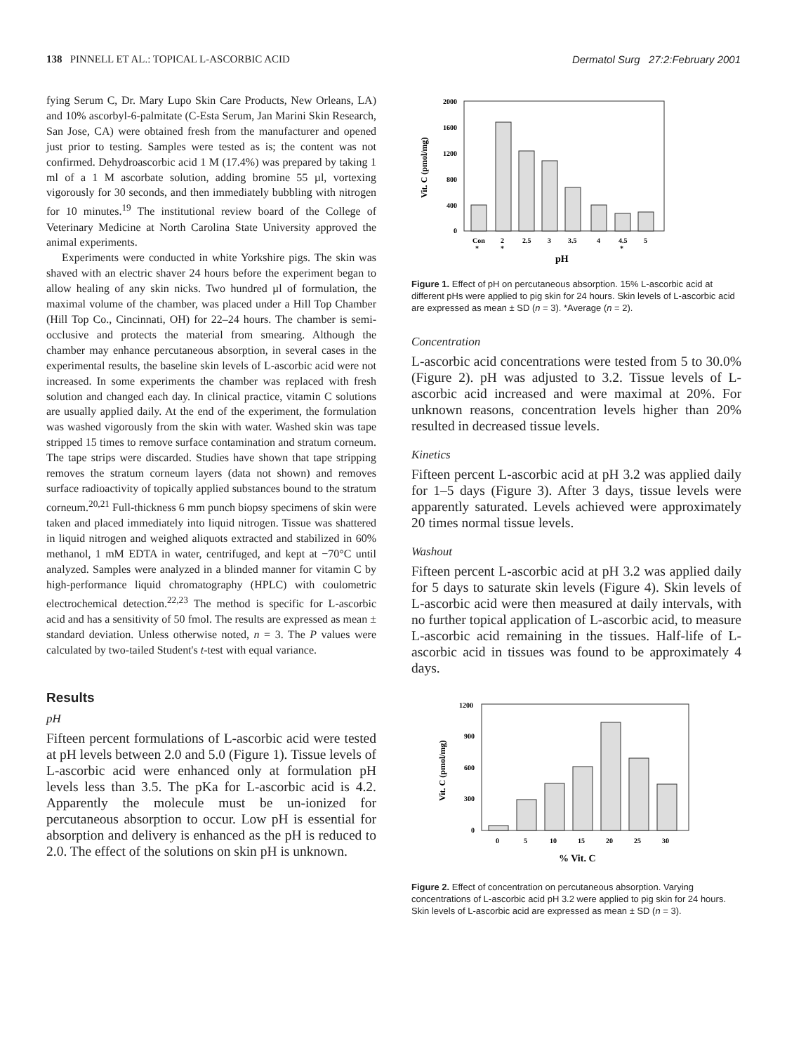138 PINNELL ET AL.: TOPICAL L-ASCORBIC ACID Dermatol Surg 27:2:February 2001
fying Serum C, Dr. Mary Lupo Skin Care Products, New Orleans, LA) and 10% ascorbyl-6-palmitate (C-Esta Serum, Jan Marini Skin Research, San Jose, CA) were obtained fresh from the manufacturer and opened just prior to testing. Samples were tested as is; the content was not confirmed. Dehydroascorbic acid 1 M (17.4%) was prepared by taking 1 ml of a 1 M ascorbate solution, adding bromine 55 µl, vortexing vigorously for 30 seconds, and then immediately bubbling with nitrogen for 10 minutes.<sup>19</sup> The institutional review board of the College of Veterinary Medicine at North Carolina State University approved the animal experiments.
Experiments were conducted in white Yorkshire pigs. The skin was shaved with an electric shaver 24 hours before the experiment began to allow healing of any skin nicks. Two hundred µl of formulation, the maximal volume of the chamber, was placed under a Hill Top Chamber (Hill Top Co., Cincinnati, OH) for 22–24 hours. The chamber is semi-occlusive and protects the material from smearing. Although the chamber may enhance percutaneous absorption, in several cases in the experimental results, the baseline skin levels of L-ascorbic acid were not increased. In some experiments the chamber was replaced with fresh solution and changed each day. In clinical practice, vitamin C solutions are usually applied daily. At the end of the experiment, the formulation was washed vigorously from the skin with water. Washed skin was tape stripped 15 times to remove surface contamination and stratum corneum. The tape strips were discarded. Studies have shown that tape stripping removes the stratum corneum layers (data not shown) and removes surface radioactivity of topically applied substances bound to the stratum corneum.<sup>20,21</sup> Full-thickness 6 mm punch biopsy specimens of skin were taken and placed immediately into liquid nitrogen. Tissue was shattered in liquid nitrogen and weighed aliquots extracted and stabilized in 60% methanol, 1 mM EDTA in water, centrifuged, and kept at −70°C until analyzed. Samples were analyzed in a blinded manner for vitamin C by high-performance liquid chromatography (HPLC) with coulometric electrochemical detection.<sup>22,23</sup> The method is specific for L-ascorbic acid and has a sensitivity of 50 fmol. The results are expressed as mean ± standard deviation. Unless otherwise noted, n = 3. The P values were calculated by two-tailed Student's t-test with equal variance.
Results
pH
Fifteen percent formulations of L-ascorbic acid were tested at pH levels between 2.0 and 5.0 (Figure 1). Tissue levels of L-ascorbic acid were enhanced only at formulation pH levels less than 3.5. The pKa for L-ascorbic acid is 4.2. Apparently the molecule must be un-ionized for percutaneous absorption to occur. Low pH is essential for absorption and delivery is enhanced as the pH is reduced to 2.0. The effect of the solutions on skin pH is unknown.
2000
1600
1200
800
400
0
Con
2
2.5
3
3.5
4
4.5
5
*
*
*
pH
Vit. C (pmol/mg)
Figure 1. Effect of pH on percutaneous absorption. 15% L-ascorbic acid at different pHs were applied to pig skin for 24 hours. Skin levels of L-ascorbic acid are expressed as mean ± SD (n = 3). *Average (n = 2).
Concentration
L-ascorbic acid concentrations were tested from 5 to 30.0% (Figure 2). pH was adjusted to 3.2. Tissue levels of L-ascorbic acid increased and were maximal at 20%. For unknown reasons, concentration levels higher than 20% resulted in decreased tissue levels.
Kinetics
Fifteen percent L-ascorbic acid at pH 3.2 was applied daily for 1–5 days (Figure 3). After 3 days, tissue levels were apparently saturated. Levels achieved were approximately 20 times normal tissue levels.
Washout
Fifteen percent L-ascorbic acid at pH 3.2 was applied daily for 5 days to saturate skin levels (Figure 4). Skin levels of L-ascorbic acid were then measured at daily intervals, with no further topical application of L-ascorbic acid, to measure L-ascorbic acid remaining in the tissues. Half-life of L-ascorbic acid in tissues was found to be approximately 4 days.
1200
900
600
300
0
0
5
10
15
20
25
30
% Vit. C
Vit. C (pmol/mg)
Figure 2. Effect of concentration on percutaneous absorption. Varying concentrations of L-ascorbic acid pH 3.2 were applied to pig skin for 24 hours. Skin levels of L-ascorbic acid are expressed as mean ± SD (n = 3).